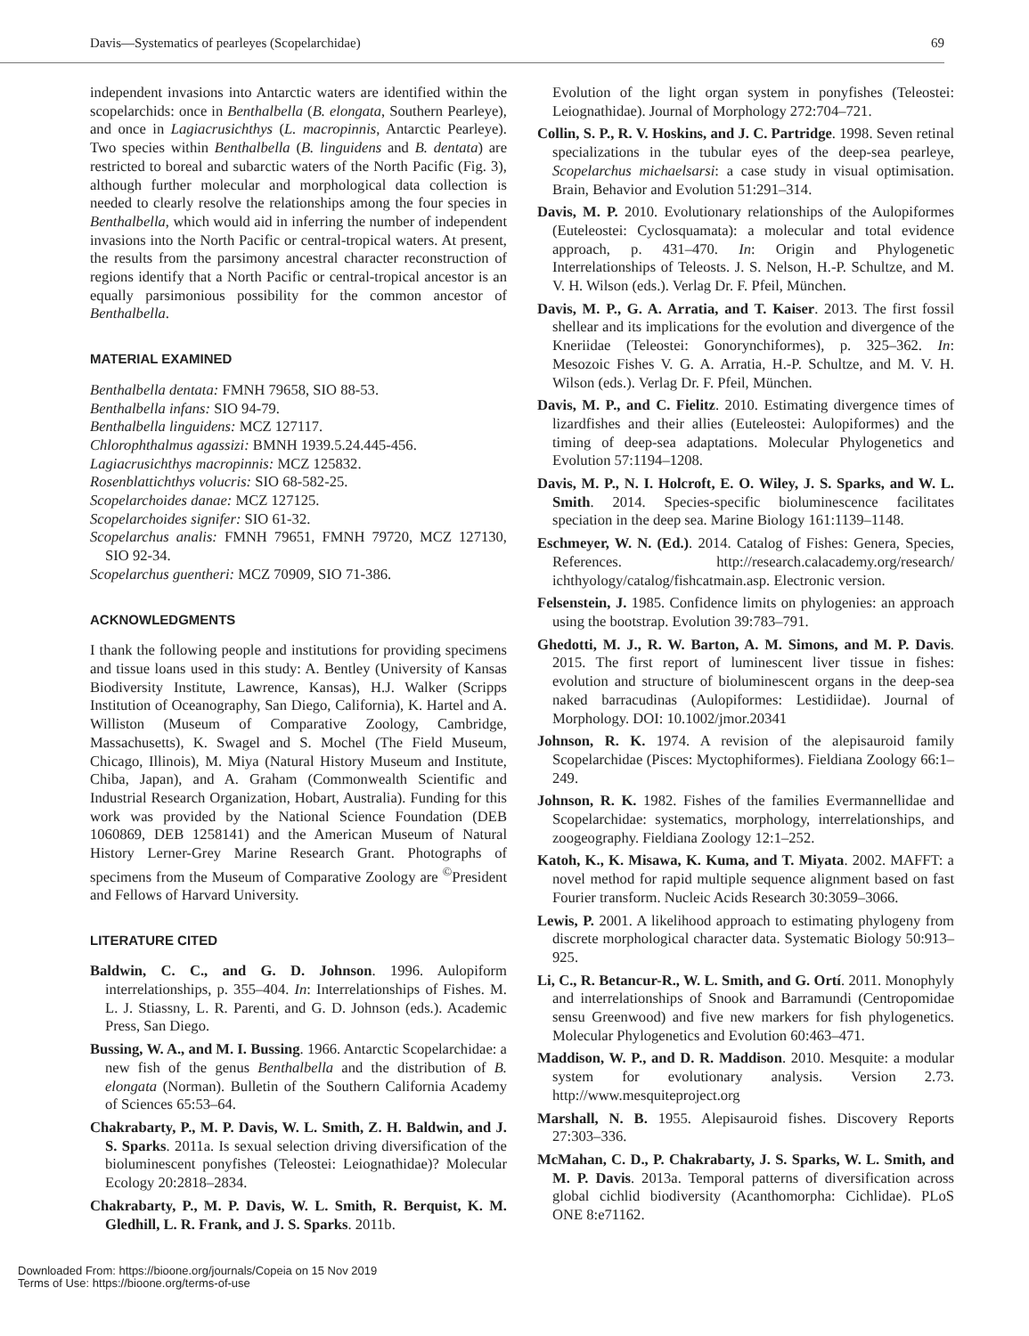Davis—Systematics of pearleyes (Scopelarchidae) 69
independent invasions into Antarctic waters are identified within the scopelarchids: once in Benthalbella (B. elongata, Southern Pearleye), and once in Lagiacrusichthys (L. macropinnis, Antarctic Pearleye). Two species within Benthalbella (B. linguidens and B. dentata) are restricted to boreal and subarctic waters of the North Pacific (Fig. 3), although further molecular and morphological data collection is needed to clearly resolve the relationships among the four species in Benthalbella, which would aid in inferring the number of independent invasions into the North Pacific or central-tropical waters. At present, the results from the parsimony ancestral character reconstruction of regions identify that a North Pacific or central-tropical ancestor is an equally parsimonious possibility for the common ancestor of Benthalbella.
MATERIAL EXAMINED
Benthalbella dentata: FMNH 79658, SIO 88-53.
Benthalbella infans: SIO 94-79.
Benthalbella linguidens: MCZ 127117.
Chlorophthalmus agassizi: BMNH 1939.5.24.445-456.
Lagiacrusichthys macropinnis: MCZ 125832.
Rosenblattichthys volucris: SIO 68-582-25.
Scopelarchoides danae: MCZ 127125.
Scopelarchoides signifer: SIO 61-32.
Scopelarchus analis: FMNH 79651, FMNH 79720, MCZ 127130, SIO 92-34.
Scopelarchus guentheri: MCZ 70909, SIO 71-386.
ACKNOWLEDGMENTS
I thank the following people and institutions for providing specimens and tissue loans used in this study: A. Bentley (University of Kansas Biodiversity Institute, Lawrence, Kansas), H.J. Walker (Scripps Institution of Oceanography, San Diego, California), K. Hartel and A. Williston (Museum of Comparative Zoology, Cambridge, Massachusetts), K. Swagel and S. Mochel (The Field Museum, Chicago, Illinois), M. Miya (Natural History Museum and Institute, Chiba, Japan), and A. Graham (Commonwealth Scientific and Industrial Research Organization, Hobart, Australia). Funding for this work was provided by the National Science Foundation (DEB 1060869, DEB 1258141) and the American Museum of Natural History Lerner-Grey Marine Research Grant. Photographs of specimens from the Museum of Comparative Zoology are <sup>©</sup>President and Fellows of Harvard University.
LITERATURE CITED
Baldwin, C. C., and G. D. Johnson. 1996. Aulopiform interrelationships, p. 355–404. In: Interrelationships of Fishes. M. L. J. Stiassny, L. R. Parenti, and G. D. Johnson (eds.). Academic Press, San Diego.
Bussing, W. A., and M. I. Bussing. 1966. Antarctic Scopelarchidae: a new fish of the genus Benthalbella and the distribution of B. elongata (Norman). Bulletin of the Southern California Academy of Sciences 65:53–64.
Chakrabarty, P., M. P. Davis, W. L. Smith, Z. H. Baldwin, and J. S. Sparks. 2011a. Is sexual selection driving diversification of the bioluminescent ponyfishes (Teleostei: Leiognathidae)? Molecular Ecology 20:2818–2834.
Chakrabarty, P., M. P. Davis, W. L. Smith, R. Berquist, K. M. Gledhill, L. R. Frank, and J. S. Sparks. 2011b.
Evolution of the light organ system in ponyfishes (Teleostei: Leiognathidae). Journal of Morphology 272:704–721.
Collin, S. P., R. V. Hoskins, and J. C. Partridge. 1998. Seven retinal specializations in the tubular eyes of the deep-sea pearleye, Scopelarchus michaelsarsi: a case study in visual optimisation. Brain, Behavior and Evolution 51:291–314.
Davis, M. P. 2010. Evolutionary relationships of the Aulopiformes (Euteleostei: Cyclosquamata): a molecular and total evidence approach, p. 431–470. In: Origin and Phylogenetic Interrelationships of Teleosts. J. S. Nelson, H.-P. Schultze, and M. V. H. Wilson (eds.). Verlag Dr. F. Pfeil, München.
Davis, M. P., G. A. Arratia, and T. Kaiser. 2013. The first fossil shellear and its implications for the evolution and divergence of the Kneriidae (Teleostei: Gonorynchiformes), p. 325–362. In: Mesozoic Fishes V. G. A. Arratia, H.-P. Schultze, and M. V. H. Wilson (eds.). Verlag Dr. F. Pfeil, München.
Davis, M. P., and C. Fielitz. 2010. Estimating divergence times of lizardfishes and their allies (Euteleostei: Aulopiformes) and the timing of deep-sea adaptations. Molecular Phylogenetics and Evolution 57:1194–1208.
Davis, M. P., N. I. Holcroft, E. O. Wiley, J. S. Sparks, and W. L. Smith. 2014. Species-specific bioluminescence facilitates speciation in the deep sea. Marine Biology 161:1139–1148.
Eschmeyer, W. N. (Ed.). 2014. Catalog of Fishes: Genera, Species, References. http://research.calacademy.org/research/ ichthyology/catalog/fishcatmain.asp. Electronic version.
Felsenstein, J. 1985. Confidence limits on phylogenies: an approach using the bootstrap. Evolution 39:783–791.
Ghedotti, M. J., R. W. Barton, A. M. Simons, and M. P. Davis. 2015. The first report of luminescent liver tissue in fishes: evolution and structure of bioluminescent organs in the deep-sea naked barracudinas (Aulopiformes: Lestidiidae). Journal of Morphology. DOI: 10.1002/jmor.20341
Johnson, R. K. 1974. A revision of the alepisauroid family Scopelarchidae (Pisces: Myctophiformes). Fieldiana Zoology 66:1–249.
Johnson, R. K. 1982. Fishes of the families Evermannellidae and Scopelarchidae: systematics, morphology, interrelationships, and zoogeography. Fieldiana Zoology 12:1–252.
Katoh, K., K. Misawa, K. Kuma, and T. Miyata. 2002. MAFFT: a novel method for rapid multiple sequence alignment based on fast Fourier transform. Nucleic Acids Research 30:3059–3066.
Lewis, P. 2001. A likelihood approach to estimating phylogeny from discrete morphological character data. Systematic Biology 50:913–925.
Li, C., R. Betancur-R., W. L. Smith, and G. Ortí. 2011. Monophyly and interrelationships of Snook and Barramundi (Centropomidae sensu Greenwood) and five new markers for fish phylogenetics. Molecular Phylogenetics and Evolution 60:463–471.
Maddison, W. P., and D. R. Maddison. 2010. Mesquite: a modular system for evolutionary analysis. Version 2.73. http://www.mesquiteproject.org
Marshall, N. B. 1955. Alepisauroid fishes. Discovery Reports 27:303–336.
McMahan, C. D., P. Chakrabarty, J. S. Sparks, W. L. Smith, and M. P. Davis. 2013a. Temporal patterns of diversification across global cichlid biodiversity (Acanthomorpha: Cichlidae). PLoS ONE 8:e71162.
Downloaded From: https://bioone.org/journals/Copeia on 15 Nov 2019
Terms of Use: https://bioone.org/terms-of-use